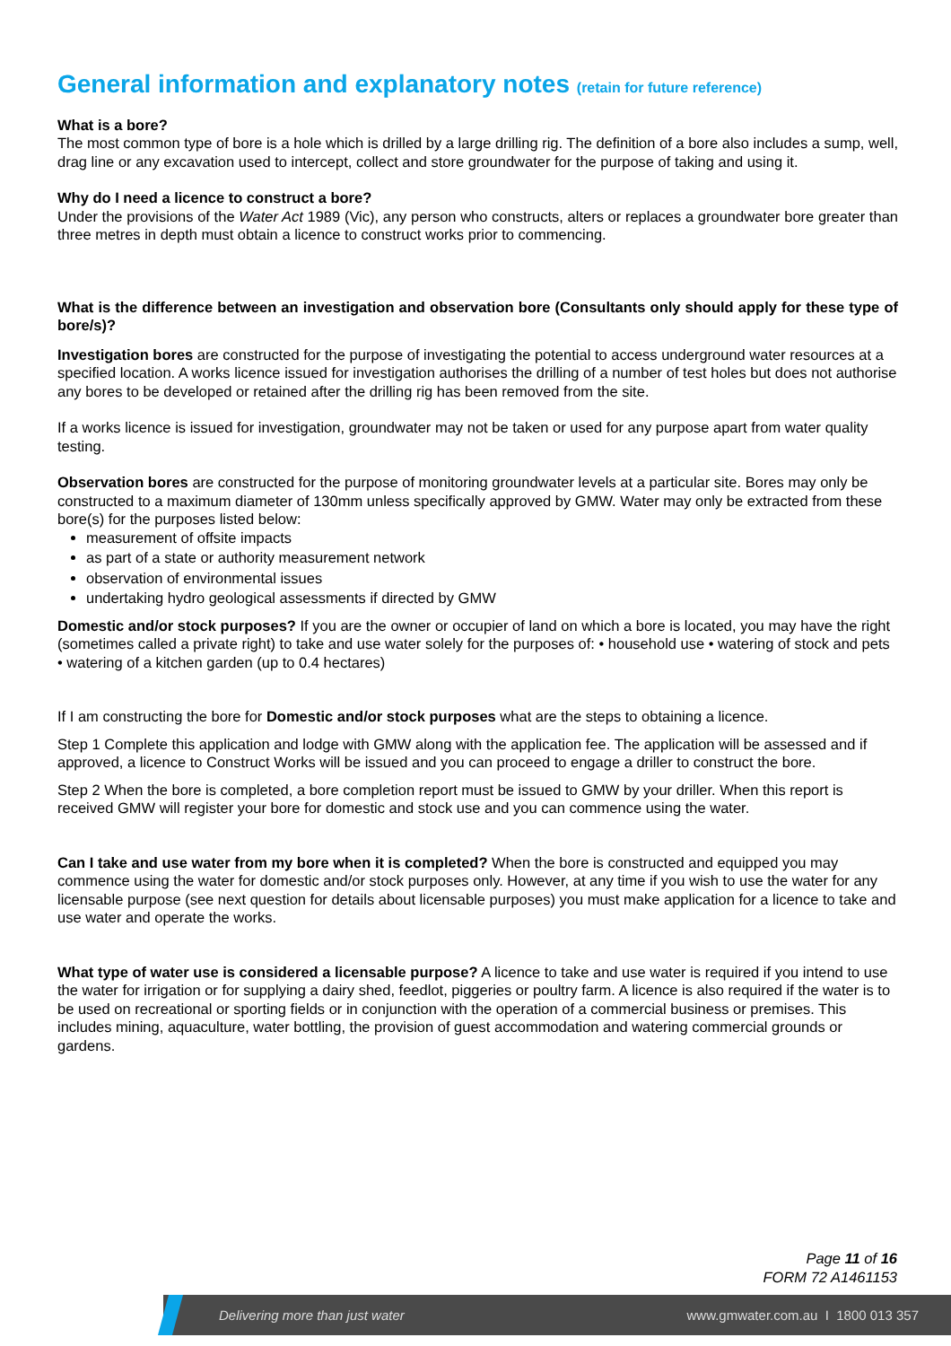General information and explanatory notes (retain for future reference)
What is a bore?
The most common type of bore is a hole which is drilled by a large drilling rig. The definition of a bore also includes a sump, well, drag line or any excavation used to intercept, collect and store groundwater for the purpose of taking and using it.
Why do I need a licence to construct a bore?
Under the provisions of the Water Act 1989 (Vic), any person who constructs, alters or replaces a groundwater bore greater than three metres in depth must obtain a licence to construct works prior to commencing.
What is the difference between an investigation and observation bore (Consultants only should apply for these type of bore/s)?
Investigation bores are constructed for the purpose of investigating the potential to access underground water resources at a specified location. A works licence issued for investigation authorises the drilling of a number of test holes but does not authorise any bores to be developed or retained after the drilling rig has been removed from the site.
If a works licence is issued for investigation, groundwater may not be taken or used for any purpose apart from water quality testing.
Observation bores are constructed for the purpose of monitoring groundwater levels at a particular site. Bores may only be constructed to a maximum diameter of 130mm unless specifically approved by GMW. Water may only be extracted from these bore(s) for the purposes listed below:
measurement of offsite impacts
as part of a state or authority measurement network
observation of environmental issues
undertaking hydro geological assessments if directed by GMW
Domestic and/or stock purposes? If you are the owner or occupier of land on which a bore is located, you may have the right (sometimes called a private right) to take and use water solely for the purposes of: • household use • watering of stock and pets • watering of a kitchen garden (up to 0.4 hectares)
If I am constructing the bore for Domestic and/or stock purposes what are the steps to obtaining a licence.
Step 1 Complete this application and lodge with GMW along with the application fee. The application will be assessed and if approved, a licence to Construct Works will be issued and you can proceed to engage a driller to construct the bore.
Step 2 When the bore is completed, a bore completion report must be issued to GMW by your driller. When this report is received GMW will register your bore for domestic and stock use and you can commence using the water.
Can I take and use water from my bore when it is completed? When the bore is constructed and equipped you may commence using the water for domestic and/or stock purposes only. However, at any time if you wish to use the water for any licensable purpose (see next question for details about licensable purposes) you must make application for a licence to take and use water and operate the works.
What type of water use is considered a licensable purpose? A licence to take and use water is required if you intend to use the water for irrigation or for supplying a dairy shed, feedlot, piggeries or poultry farm. A licence is also required if the water is to be used on recreational or sporting fields or in conjunction with the operation of a commercial business or premises. This includes mining, aquaculture, water bottling, the provision of guest accommodation and watering commercial grounds or gardens.
Page 11 of 16
FORM 72 A1461153
Delivering more than just water www.gmwater.com.au I 1800 013 357